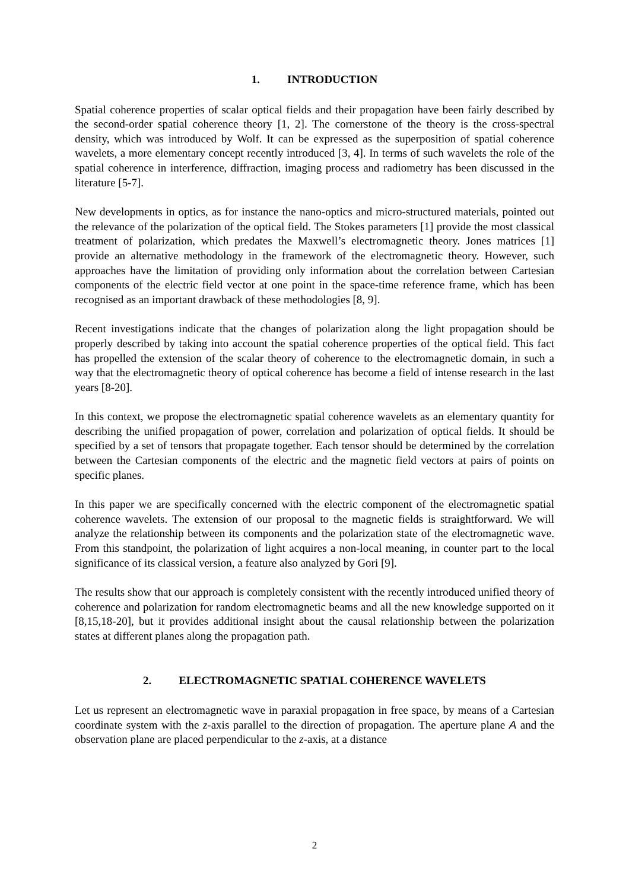1. INTRODUCTION
Spatial coherence properties of scalar optical fields and their propagation have been fairly described by the second-order spatial coherence theory [1, 2]. The cornerstone of the theory is the cross-spectral density, which was introduced by Wolf. It can be expressed as the superposition of spatial coherence wavelets, a more elementary concept recently introduced [3, 4]. In terms of such wavelets the role of the spatial coherence in interference, diffraction, imaging process and radiometry has been discussed in the literature [5-7].
New developments in optics, as for instance the nano-optics and micro-structured materials, pointed out the relevance of the polarization of the optical field. The Stokes parameters [1] provide the most classical treatment of polarization, which predates the Maxwell’s electromagnetic theory. Jones matrices [1] provide an alternative methodology in the framework of the electromagnetic theory. However, such approaches have the limitation of providing only information about the correlation between Cartesian components of the electric field vector at one point in the space-time reference frame, which has been recognised as an important drawback of these methodologies [8, 9].
Recent investigations indicate that the changes of polarization along the light propagation should be properly described by taking into account the spatial coherence properties of the optical field. This fact has propelled the extension of the scalar theory of coherence to the electromagnetic domain, in such a way that the electromagnetic theory of optical coherence has become a field of intense research in the last years [8-20].
In this context, we propose the electromagnetic spatial coherence wavelets as an elementary quantity for describing the unified propagation of power, correlation and polarization of optical fields. It should be specified by a set of tensors that propagate together. Each tensor should be determined by the correlation between the Cartesian components of the electric and the magnetic field vectors at pairs of points on specific planes.
In this paper we are specifically concerned with the electric component of the electromagnetic spatial coherence wavelets. The extension of our proposal to the magnetic fields is straightforward. We will analyze the relationship between its components and the polarization state of the electromagnetic wave. From this standpoint, the polarization of light acquires a non-local meaning, in counter part to the local significance of its classical version, a feature also analyzed by Gori [9].
The results show that our approach is completely consistent with the recently introduced unified theory of coherence and polarization for random electromagnetic beams and all the new knowledge supported on it [8,15,18-20], but it provides additional insight about the causal relationship between the polarization states at different planes along the propagation path.
2. ELECTROMAGNETIC SPATIAL COHERENCE WAVELETS
Let us represent an electromagnetic wave in paraxial propagation in free space, by means of a Cartesian coordinate system with the z-axis parallel to the direction of propagation. The aperture plane A and the observation plane are placed perpendicular to the z-axis, at a distance
2